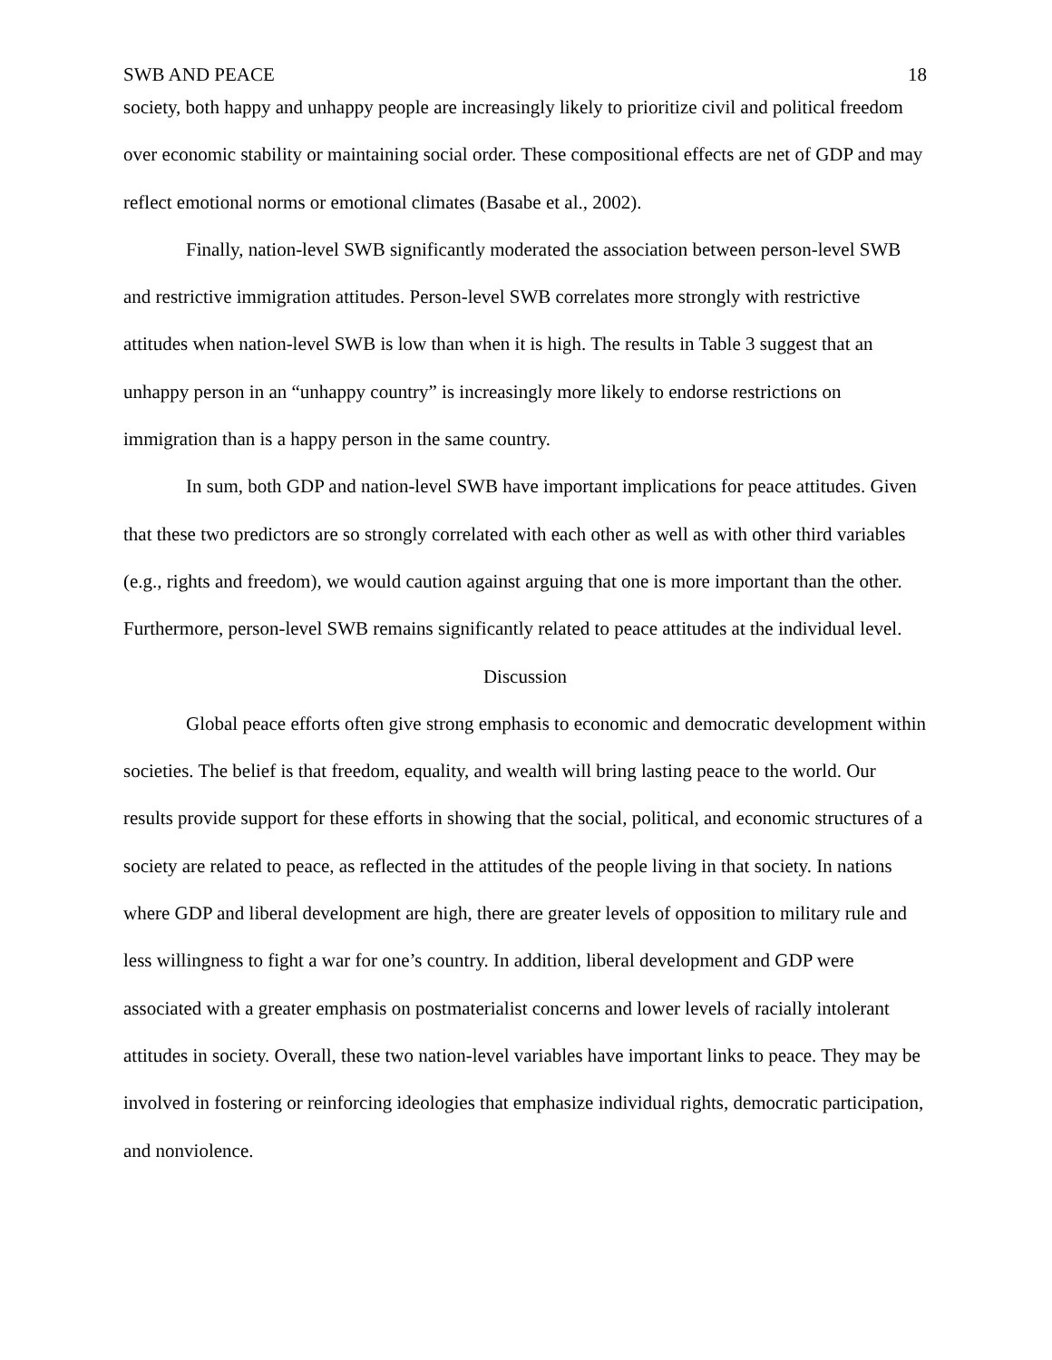SWB AND PEACE 18
society, both happy and unhappy people are increasingly likely to prioritize civil and political freedom over economic stability or maintaining social order. These compositional effects are net of GDP and may reflect emotional norms or emotional climates (Basabe et al., 2002).
Finally, nation-level SWB significantly moderated the association between person-level SWB and restrictive immigration attitudes. Person-level SWB correlates more strongly with restrictive attitudes when nation-level SWB is low than when it is high. The results in Table 3 suggest that an unhappy person in an “unhappy country” is increasingly more likely to endorse restrictions on immigration than is a happy person in the same country.
In sum, both GDP and nation-level SWB have important implications for peace attitudes. Given that these two predictors are so strongly correlated with each other as well as with other third variables (e.g., rights and freedom), we would caution against arguing that one is more important than the other. Furthermore, person-level SWB remains significantly related to peace attitudes at the individual level.
Discussion
Global peace efforts often give strong emphasis to economic and democratic development within societies. The belief is that freedom, equality, and wealth will bring lasting peace to the world. Our results provide support for these efforts in showing that the social, political, and economic structures of a society are related to peace, as reflected in the attitudes of the people living in that society. In nations where GDP and liberal development are high, there are greater levels of opposition to military rule and less willingness to fight a war for one’s country. In addition, liberal development and GDP were associated with a greater emphasis on postmaterialist concerns and lower levels of racially intolerant attitudes in society. Overall, these two nation-level variables have important links to peace. They may be involved in fostering or reinforcing ideologies that emphasize individual rights, democratic participation, and nonviolence.